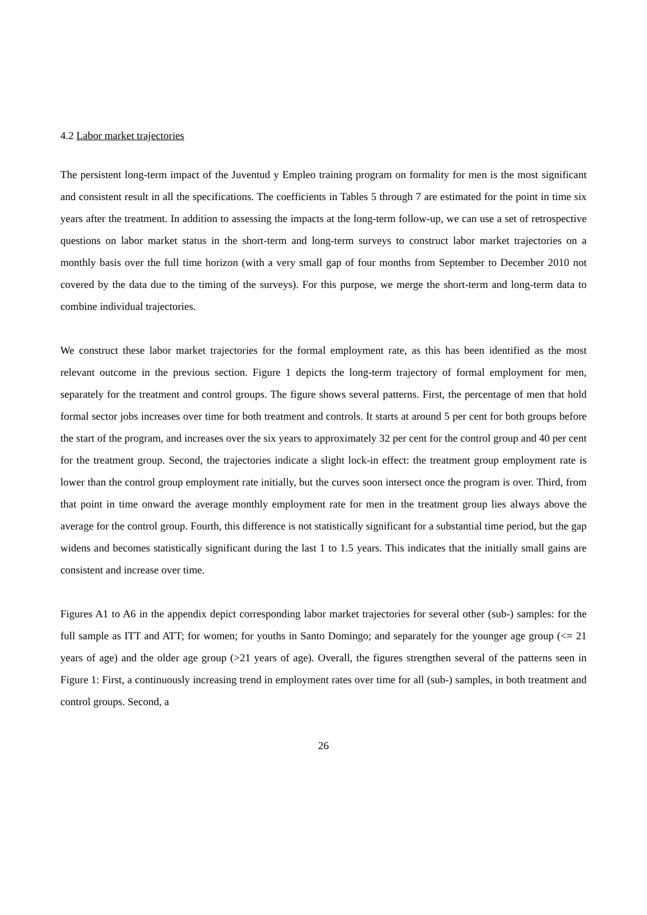4.2 Labor market trajectories
The persistent long-term impact of the Juventud y Empleo training program on formality for men is the most significant and consistent result in all the specifications. The coefficients in Tables 5 through 7 are estimated for the point in time six years after the treatment. In addition to assessing the impacts at the long-term follow-up, we can use a set of retrospective questions on labor market status in the short-term and long-term surveys to construct labor market trajectories on a monthly basis over the full time horizon (with a very small gap of four months from September to December 2010 not covered by the data due to the timing of the surveys). For this purpose, we merge the short-term and long-term data to combine individual trajectories.
We construct these labor market trajectories for the formal employment rate, as this has been identified as the most relevant outcome in the previous section. Figure 1 depicts the long-term trajectory of formal employment for men, separately for the treatment and control groups. The figure shows several patterns. First, the percentage of men that hold formal sector jobs increases over time for both treatment and controls. It starts at around 5 per cent for both groups before the start of the program, and increases over the six years to approximately 32 per cent for the control group and 40 per cent for the treatment group. Second, the trajectories indicate a slight lock-in effect: the treatment group employment rate is lower than the control group employment rate initially, but the curves soon intersect once the program is over. Third, from that point in time onward the average monthly employment rate for men in the treatment group lies always above the average for the control group. Fourth, this difference is not statistically significant for a substantial time period, but the gap widens and becomes statistically significant during the last 1 to 1.5 years. This indicates that the initially small gains are consistent and increase over time.
Figures A1 to A6 in the appendix depict corresponding labor market trajectories for several other (sub-) samples: for the full sample as ITT and ATT; for women; for youths in Santo Domingo; and separately for the younger age group (<= 21 years of age) and the older age group (>21 years of age). Overall, the figures strengthen several of the patterns seen in Figure 1: First, a continuously increasing trend in employment rates over time for all (sub-) samples, in both treatment and control groups. Second, a
26